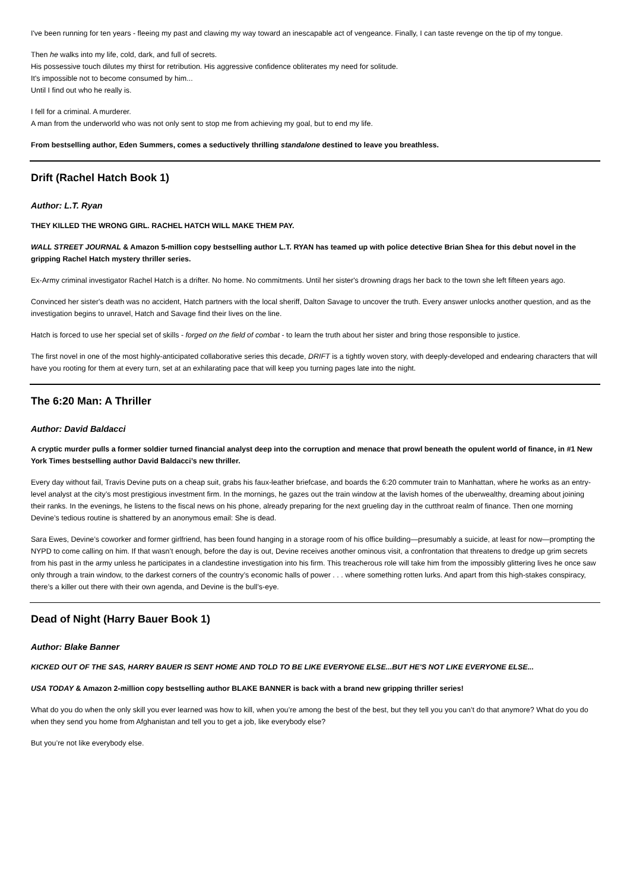I've been running for ten years - fleeing my past and clawing my way toward an inescapable act of vengeance. Finally, I can taste revenge on the tip of my tongue.
Then he walks into my life, cold, dark, and full of secrets.
His possessive touch dilutes my thirst for retribution. His aggressive confidence obliterates my need for solitude.
It's impossible not to become consumed by him...
Until I find out who he really is.
I fell for a criminal. A murderer.
A man from the underworld who was not only sent to stop me from achieving my goal, but to end my life.
From bestselling author, Eden Summers, comes a seductively thrilling standalone destined to leave you breathless.
Drift (Rachel Hatch Book 1)
Author: L.T. Ryan
THEY KILLED THE WRONG GIRL. RACHEL HATCH WILL MAKE THEM PAY.
WALL STREET JOURNAL & Amazon 5-million copy bestselling author L.T. RYAN has teamed up with police detective Brian Shea for this debut novel in the gripping Rachel Hatch mystery thriller series.
Ex-Army criminal investigator Rachel Hatch is a drifter. No home. No commitments. Until her sister's drowning drags her back to the town she left fifteen years ago.
Convinced her sister's death was no accident, Hatch partners with the local sheriff, Dalton Savage to uncover the truth. Every answer unlocks another question, and as the investigation begins to unravel, Hatch and Savage find their lives on the line.
Hatch is forced to use her special set of skills - forged on the field of combat - to learn the truth about her sister and bring those responsible to justice.
The first novel in one of the most highly-anticipated collaborative series this decade, DRIFT is a tightly woven story, with deeply-developed and endearing characters that will have you rooting for them at every turn, set at an exhilarating pace that will keep you turning pages late into the night.
The 6:20 Man: A Thriller
Author: David Baldacci
A cryptic murder pulls a former soldier turned financial analyst deep into the corruption and menace that prowl beneath the opulent world of finance, in #1 New York Times bestselling author David Baldacci’s new thriller.
Every day without fail, Travis Devine puts on a cheap suit, grabs his faux-leather briefcase, and boards the 6:20 commuter train to Manhattan, where he works as an entry-level analyst at the city’s most prestigious investment firm. In the mornings, he gazes out the train window at the lavish homes of the uberwealthy, dreaming about joining their ranks. In the evenings, he listens to the fiscal news on his phone, already preparing for the next grueling day in the cutthroat realm of finance. Then one morning Devine’s tedious routine is shattered by an anonymous email: She is dead.
Sara Ewes, Devine’s coworker and former girlfriend, has been found hanging in a storage room of his office building—presumably a suicide, at least for now—prompting the NYPD to come calling on him. If that wasn’t enough, before the day is out, Devine receives another ominous visit, a confrontation that threatens to dredge up grim secrets from his past in the army unless he participates in a clandestine investigation into his firm. This treacherous role will take him from the impossibly glittering lives he once saw only through a train window, to the darkest corners of the country’s economic halls of power . . . where something rotten lurks. And apart from this high-stakes conspiracy, there’s a killer out there with their own agenda, and Devine is the bull’s-eye.
Dead of Night (Harry Bauer Book 1)
Author: Blake Banner
KICKED OUT OF THE SAS, HARRY BAUER IS SENT HOME AND TOLD TO BE LIKE EVERYONE ELSE...BUT HE'S NOT LIKE EVERYONE ELSE...
USA TODAY & Amazon 2-million copy bestselling author BLAKE BANNER is back with a brand new gripping thriller series!
What do you do when the only skill you ever learned was how to kill, when you’re among the best of the best, but they tell you you can’t do that anymore? What do you do when they send you home from Afghanistan and tell you to get a job, like everybody else?
But you’re not like everybody else.